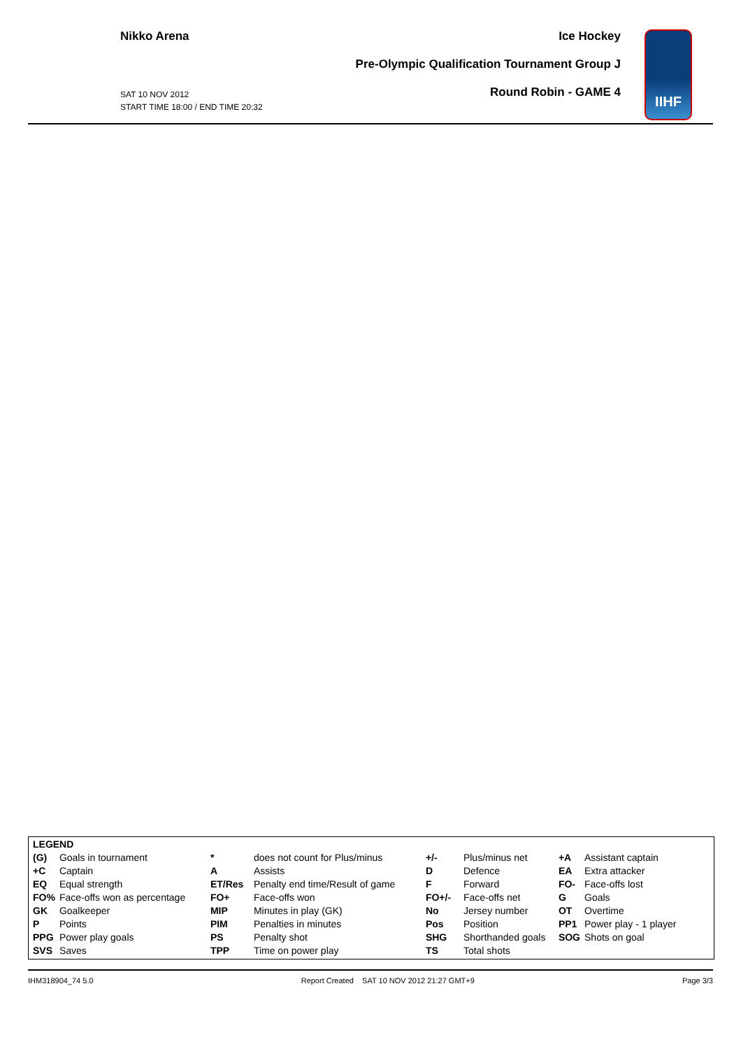Nikko Arena
SAT 10 NOV 2012
START TIME 18:00 / END TIME 20:32
Ice Hockey
Pre-Olympic Qualification Tournament Group J
Round Robin - GAME 4
IIHF
| LEGEND | | | | | | | |
| (G) | Goals in tournament | * | does not count for Plus/minus | +/- | Plus/minus net | +A | Assistant captain |
| +C | Captain | A | Assists | D | Defence | EA | Extra attacker |
| EQ | Equal strength | ET/Res | Penalty end time/Result of game | F | Forward | FO- | Face-offs lost |
| FO% | Face-offs won as percentage | FO+ | Face-offs won | FO+/- | Face-offs net | G | Goals |
| GK | Goalkeeper | MIP | Minutes in play (GK) | No | Jersey number | OT | Overtime |
| P | Points | PIM | Penalties in minutes | Pos | Position | PP1 | Power play - 1 player |
| PPG | Power play goals | PS | Penalty shot | SHG | Shorthanded goals | SOG | Shots on goal |
| SVS | Saves | TPP | Time on power play | TS | Total shots | | |
IHM318904_74 5.0 Report Created SAT 10 NOV 2012 21:27 GMT+9 Page 3/3